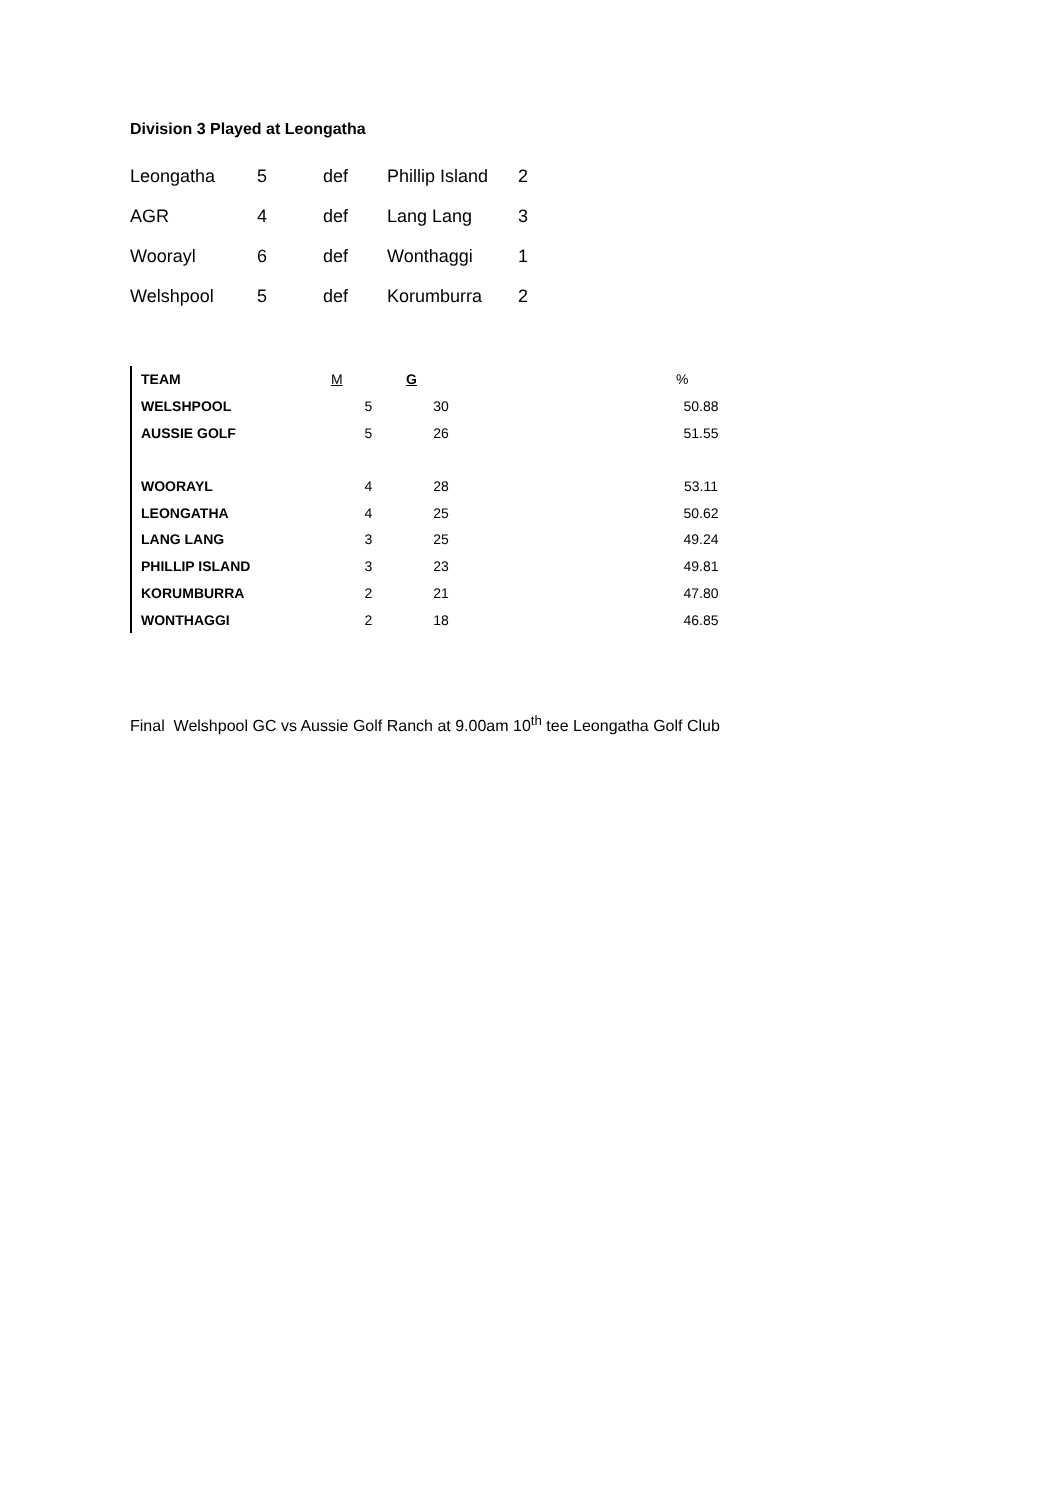Division 3 Played at Leongatha
| Leongatha | 5 | def | Phillip Island | 2 |
| AGR | 4 | def | Lang Lang | 3 |
| Woorayl | 6 | def | Wonthaggi | 1 |
| Welshpool | 5 | def | Korumburra | 2 |
| TEAM | M | G | | % |
| --- | --- | --- | --- | --- |
| WELSHPOOL | 5 | 30 | | 50.88 |
| AUSSIE GOLF | 5 | 26 | | 51.55 |
| WOORAYL | 4 | 28 | | 53.11 |
| LEONGATHA | 4 | 25 | | 50.62 |
| LANG LANG | 3 | 25 | | 49.24 |
| PHILLIP ISLAND | 3 | 23 | | 49.81 |
| KORUMBURRA | 2 | 21 | | 47.80 |
| WONTHAGGI | 2 | 18 | | 46.85 |
Final Welshpool GC vs Aussie Golf Ranch at 9.00am 10<sup>th</sup> tee Leongatha Golf Club